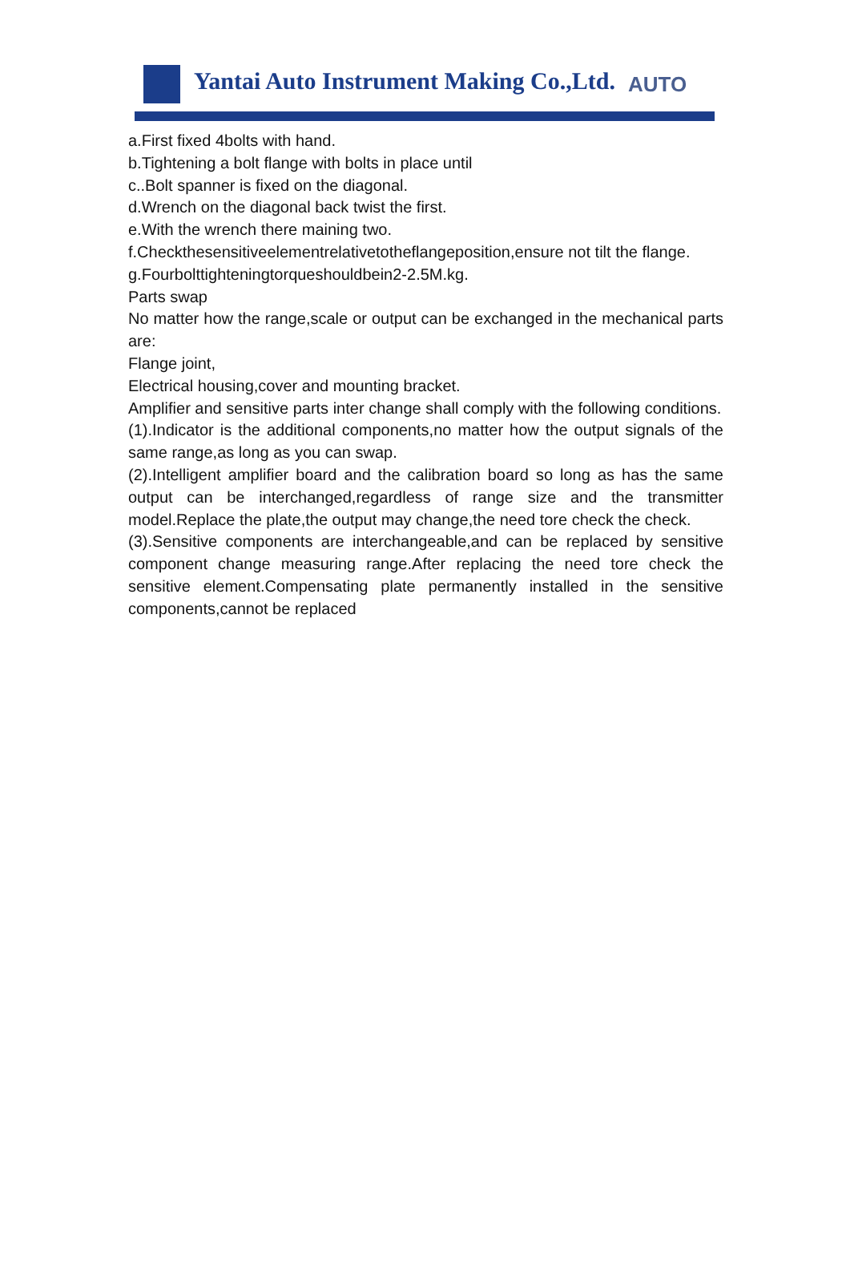Yantai Auto Instrument Making Co.,Ltd.
AUTO
a.First fixed 4bolts with hand.
b.Tightening a bolt flange with bolts in place until
c..Bolt spanner is fixed on the diagonal.
d.Wrench on the diagonal back twist the first.
e.With the wrench there maining two.
f.Checkthesensitiveelementrelativetotheflangeposition,ensure not tilt the flange.
g.Fourbolttighteningtorqueshouldbein2-2.5M.kg.
Parts swap
No matter how the range,scale or output can be exchanged in the mechanical parts are:
Flange joint,
Electrical housing,cover and mounting bracket.
Amplifier and sensitive parts inter change shall comply with the following conditions.
(1).Indicator is the additional components,no matter how the output signals of the same range,as long as you can swap.
(2).Intelligent amplifier board and the calibration board so long as has the same output can be interchanged,regardless of range size and the transmitter model.Replace the plate,the output may change,the need tore check the check.
(3).Sensitive components are interchangeable,and can be replaced by sensitive component change measuring range.After replacing the need tore check the sensitive element.Compensating plate permanently installed in the sensitive components,cannot be replaced